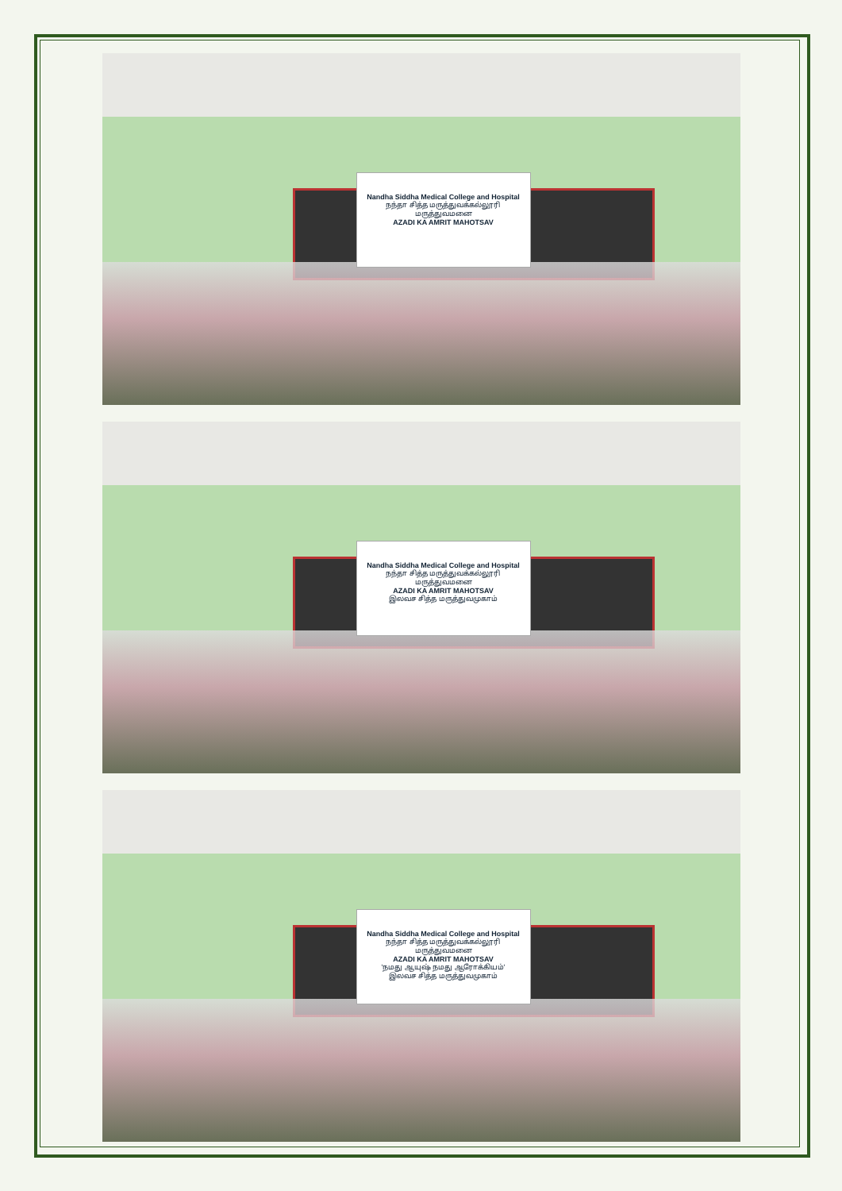Nandha Siddha Medical College and Hospital
நந்தா சித்த மருத்துவக்கல்லூரி மருத்துவமனை
AZADI KA AMRIT MAHOTSAV
Nandha Siddha Medical College and Hospital
நந்தா சித்த மருத்துவக்கல்லூரி மருத்துவமனை
AZADI KA AMRIT MAHOTSAV
இலவச சித்த மருத்துவமுகாம்
Nandha Siddha Medical College and Hospital
நந்தா சித்த மருத்துவக்கல்லூரி மருத்துவமனை
AZADI KA AMRIT MAHOTSAV
'நமது ஆயுஷ் நமது ஆரோக்கியம்'
இலவச சித்த மருத்துவமுகாம்